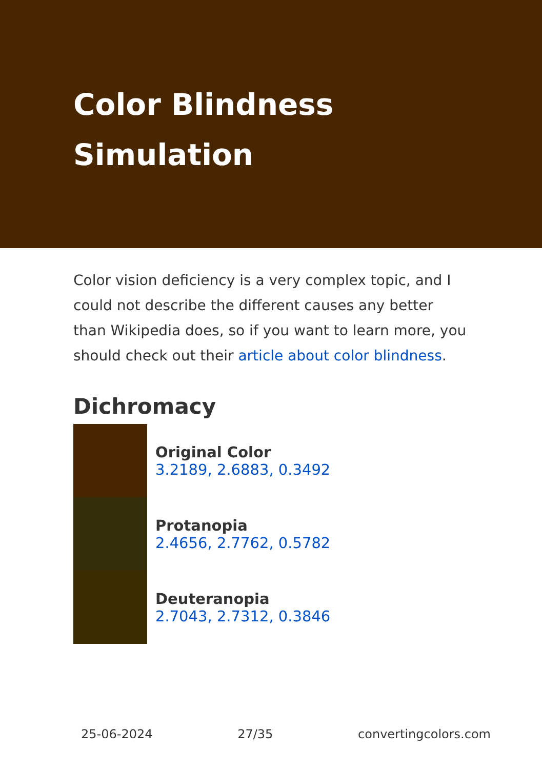Color Blindness Simulation
Color vision deficiency is a very complex topic, and I could not describe the different causes any better than Wikipedia does, so if you want to learn more, you should check out their article about color blindness.
Dichromacy
Original Color
3.2189, 2.6883, 0.3492
Protanopia
2.4656, 2.7762, 0.5782
Deuteranopia
2.7043, 2.7312, 0.3846
25-06-2024 27/35 convertingcolors.com